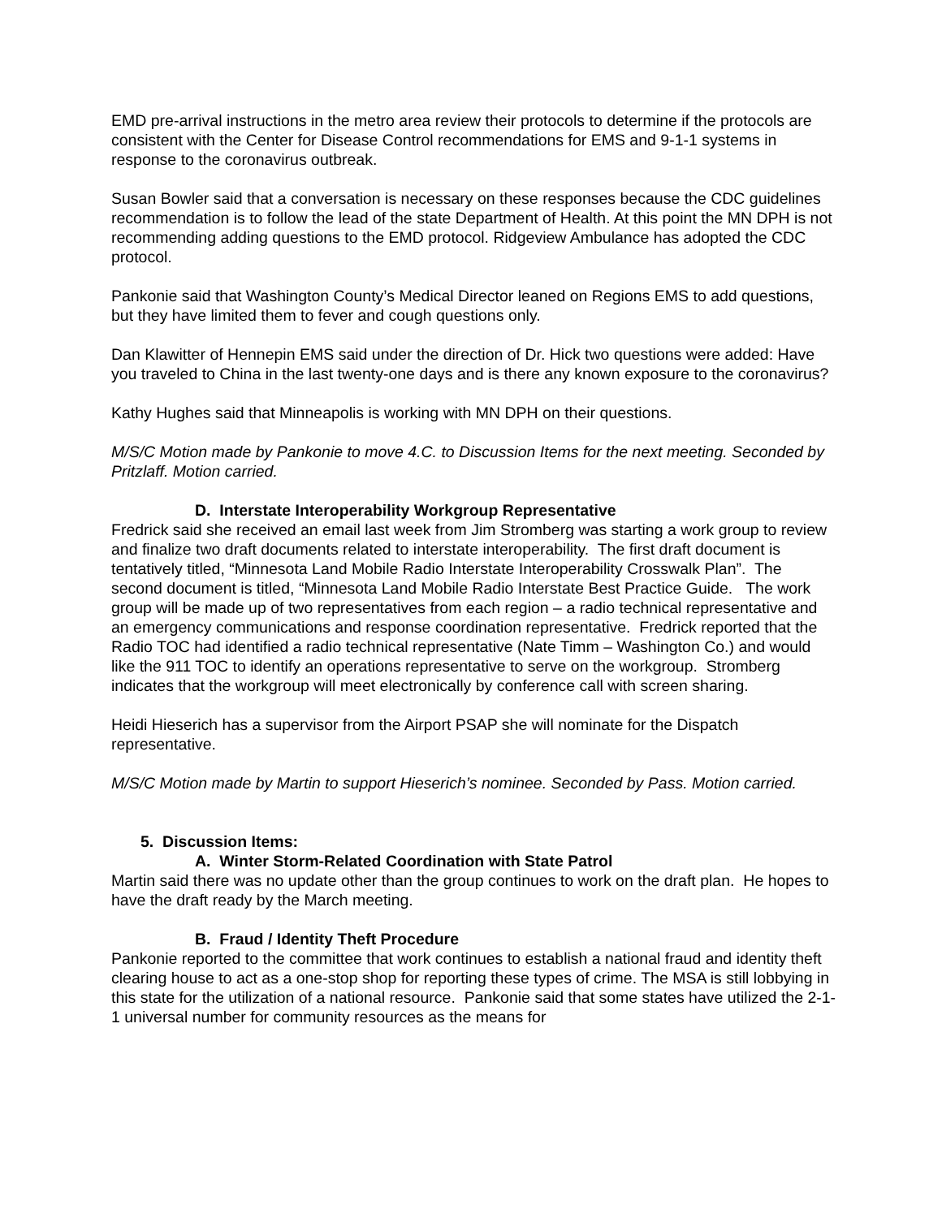EMD pre-arrival instructions in the metro area review their protocols to determine if the protocols are consistent with the Center for Disease Control recommendations for EMS and 9-1-1 systems in response to the coronavirus outbreak.
Susan Bowler said that a conversation is necessary on these responses because the CDC guidelines recommendation is to follow the lead of the state Department of Health. At this point the MN DPH is not recommending adding questions to the EMD protocol. Ridgeview Ambulance has adopted the CDC protocol.
Pankonie said that Washington County’s Medical Director leaned on Regions EMS to add questions, but they have limited them to fever and cough questions only.
Dan Klawitter of Hennepin EMS said under the direction of Dr. Hick two questions were added: Have you traveled to China in the last twenty-one days and is there any known exposure to the coronavirus?
Kathy Hughes said that Minneapolis is working with MN DPH on their questions.
M/S/C Motion made by Pankonie to move 4.C. to Discussion Items for the next meeting. Seconded by Pritzlaff. Motion carried.
D. Interstate Interoperability Workgroup Representative
Fredrick said she received an email last week from Jim Stromberg was starting a work group to review and finalize two draft documents related to interstate interoperability. The first draft document is tentatively titled, “Minnesota Land Mobile Radio Interstate Interoperability Crosswalk Plan”. The second document is titled, “Minnesota Land Mobile Radio Interstate Best Practice Guide. The work group will be made up of two representatives from each region – a radio technical representative and an emergency communications and response coordination representative. Fredrick reported that the Radio TOC had identified a radio technical representative (Nate Timm – Washington Co.) and would like the 911 TOC to identify an operations representative to serve on the workgroup. Stromberg indicates that the workgroup will meet electronically by conference call with screen sharing.
Heidi Hieserich has a supervisor from the Airport PSAP she will nominate for the Dispatch representative.
M/S/C Motion made by Martin to support Hieserich’s nominee. Seconded by Pass. Motion carried.
5. Discussion Items:
A. Winter Storm-Related Coordination with State Patrol
Martin said there was no update other than the group continues to work on the draft plan. He hopes to have the draft ready by the March meeting.
B. Fraud / Identity Theft Procedure
Pankonie reported to the committee that work continues to establish a national fraud and identity theft clearing house to act as a one-stop shop for reporting these types of crime. The MSA is still lobbying in this state for the utilization of a national resource. Pankonie said that some states have utilized the 2-1-1 universal number for community resources as the means for